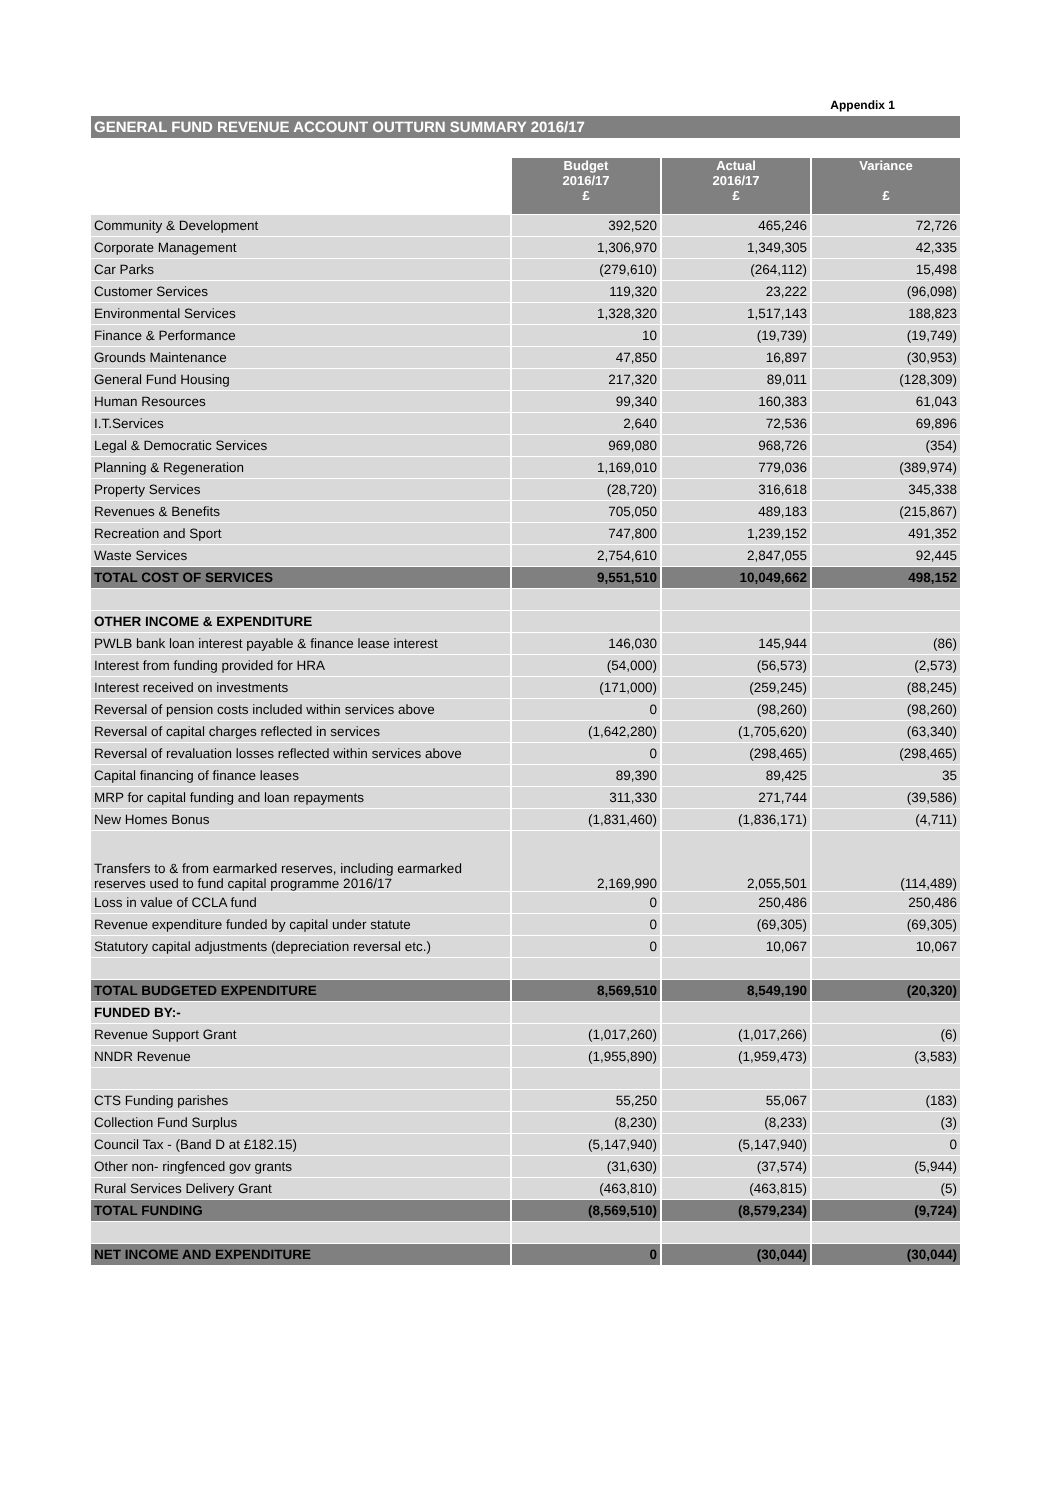Appendix 1
GENERAL FUND REVENUE ACCOUNT OUTTURN SUMMARY 2016/17
| | Budget 2016/17 £ | Actual 2016/17 £ | Variance £ |
| --- | --- | --- | --- |
| Community & Development | 392,520 | 465,246 | 72,726 |
| Corporate Management | 1,306,970 | 1,349,305 | 42,335 |
| Car Parks | (279,610) | (264,112) | 15,498 |
| Customer Services | 119,320 | 23,222 | (96,098) |
| Environmental Services | 1,328,320 | 1,517,143 | 188,823 |
| Finance & Performance | 10 | (19,739) | (19,749) |
| Grounds Maintenance | 47,850 | 16,897 | (30,953) |
| General Fund Housing | 217,320 | 89,011 | (128,309) |
| Human Resources | 99,340 | 160,383 | 61,043 |
| I.T.Services | 2,640 | 72,536 | 69,896 |
| Legal & Democratic Services | 969,080 | 968,726 | (354) |
| Planning & Regeneration | 1,169,010 | 779,036 | (389,974) |
| Property Services | (28,720) | 316,618 | 345,338 |
| Revenues & Benefits | 705,050 | 489,183 | (215,867) |
| Recreation and Sport | 747,800 | 1,239,152 | 491,352 |
| Waste Services | 2,754,610 | 2,847,055 | 92,445 |
| TOTAL COST OF SERVICES | 9,551,510 | 10,049,662 | 498,152 |
| OTHER INCOME & EXPENDITURE | | | |
| PWLB bank loan interest payable & finance lease interest | 146,030 | 145,944 | (86) |
| Interest from funding provided for HRA | (54,000) | (56,573) | (2,573) |
| Interest received on investments | (171,000) | (259,245) | (88,245) |
| Reversal of pension costs included within services above | 0 | (98,260) | (98,260) |
| Reversal of capital charges reflected in services | (1,642,280) | (1,705,620) | (63,340) |
| Reversal of revaluation losses reflected within services above | 0 | (298,465) | (298,465) |
| Capital financing of finance leases | 89,390 | 89,425 | 35 |
| MRP for capital funding and loan repayments | 311,330 | 271,744 | (39,586) |
| New Homes Bonus | (1,831,460) | (1,836,171) | (4,711) |
| Transfers to & from earmarked reserves, including earmarked reserves used to fund capital programme 2016/17 | 2,169,990 | 2,055,501 | (114,489) |
| Loss in value of CCLA fund | 0 | 250,486 | 250,486 |
| Revenue expenditure funded by capital under statute | 0 | (69,305) | (69,305) |
| Statutory capital adjustments (depreciation reversal etc.) | 0 | 10,067 | 10,067 |
| TOTAL BUDGETED EXPENDITURE | 8,569,510 | 8,549,190 | (20,320) |
| FUNDED BY:- | | | |
| Revenue Support Grant | (1,017,260) | (1,017,266) | (6) |
| NNDR Revenue | (1,955,890) | (1,959,473) | (3,583) |
| CTS Funding parishes | 55,250 | 55,067 | (183) |
| Collection Fund Surplus | (8,230) | (8,233) | (3) |
| Council Tax - (Band D at £182.15) | (5,147,940) | (5,147,940) | 0 |
| Other non- ringfenced gov grants | (31,630) | (37,574) | (5,944) |
| Rural Services Delivery Grant | (463,810) | (463,815) | (5) |
| TOTAL FUNDING | (8,569,510) | (8,579,234) | (9,724) |
| NET INCOME AND EXPENDITURE | 0 | (30,044) | (30,044) |